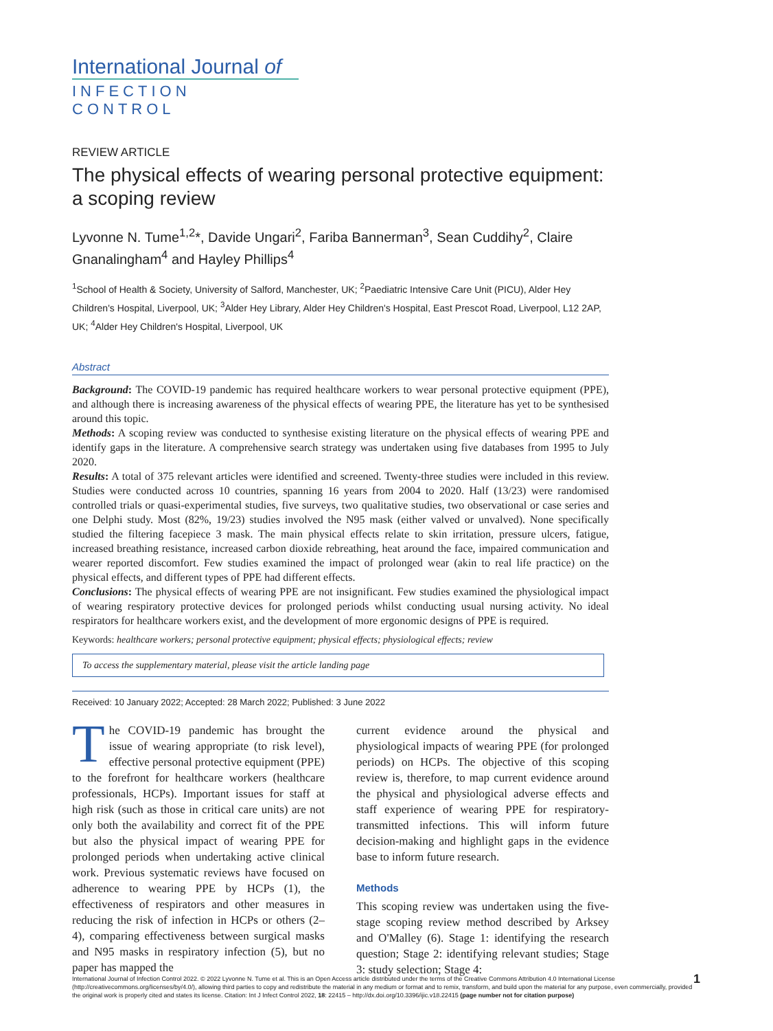International Journal of
INFECTION CONTROL
REVIEW ARTICLE
The physical effects of wearing personal protective equipment: a scoping review
Lyvonne N. Tume<sup>1,2</sup>*, Davide Ungari<sup>2</sup>, Fariba Bannerman<sup>3</sup>, Sean Cuddihy<sup>2</sup>, Claire Gnanalingham<sup>4</sup> and Hayley Phillips<sup>4</sup>
<sup>1</sup> School of Health & Society, University of Salford, Manchester, UK; <sup>2</sup>Paediatric Intensive Care Unit (PICU), Alder Hey Children's Hospital, Liverpool, UK; <sup>3</sup>Alder Hey Library, Alder Hey Children's Hospital, East Prescot Road, Liverpool, L12 2AP, UK; <sup>4</sup>Alder Hey Children's Hospital, Liverpool, UK
Abstract
Background: The COVID-19 pandemic has required healthcare workers to wear personal protective equipment (PPE), and although there is increasing awareness of the physical effects of wearing PPE, the literature has yet to be synthesised around this topic.
Methods: A scoping review was conducted to synthesise existing literature on the physical effects of wearing PPE and identify gaps in the literature. A comprehensive search strategy was undertaken using five databases from 1995 to July 2020.
Results: A total of 375 relevant articles were identified and screened. Twenty-three studies were included in this review. Studies were conducted across 10 countries, spanning 16 years from 2004 to 2020. Half (13/23) were randomised controlled trials or quasi-experimental studies, five surveys, two qualitative studies, two observational or case series and one Delphi study. Most (82%, 19/23) studies involved the N95 mask (either valved or unvalved). None specifically studied the filtering facepiece 3 mask. The main physical effects relate to skin irritation, pressure ulcers, fatigue, increased breathing resistance, increased carbon dioxide rebreathing, heat around the face, impaired communication and wearer reported discomfort. Few studies examined the impact of prolonged wear (akin to real life practice) on the physical effects, and different types of PPE had different effects.
Conclusions: The physical effects of wearing PPE are not insignificant. Few studies examined the physiological impact of wearing respiratory protective devices for prolonged periods whilst conducting usual nursing activity. No ideal respirators for healthcare workers exist, and the development of more ergonomic designs of PPE is required.
Keywords: healthcare workers; personal protective equipment; physical effects; physiological effects; review
To access the supplementary material, please visit the article landing page
Received: 10 January 2022; Accepted: 28 March 2022; Published: 3 June 2022
The COVID-19 pandemic has brought the issue of wearing appropriate (to risk level), effective personal protective equipment (PPE) to the forefront for healthcare workers (healthcare professionals, HCPs). Important issues for staff at high risk (such as those in critical care units) are not only both the availability and correct fit of the PPE but also the physical impact of wearing PPE for prolonged periods when undertaking active clinical work. Previous systematic reviews have focused on adherence to wearing PPE by HCPs (1), the effectiveness of respirators and other measures in reducing the risk of infection in HCPs or others (2–4), comparing effectiveness between surgical masks and N95 masks in respiratory infection (5), but no paper has mapped the
current evidence around the physical and physiological impacts of wearing PPE (for prolonged periods) on HCPs. The objective of this scoping review is, therefore, to map current evidence around the physical and physiological adverse effects and staff experience of wearing PPE for respiratory-transmitted infections. This will inform future decision-making and highlight gaps in the evidence base to inform future research.
Methods
This scoping review was undertaken using the five-stage scoping review method described by Arksey and O'Malley (6). Stage 1: identifying the research question; Stage 2: identifying relevant studies; Stage 3: study selection; Stage 4:
1 International Journal of Infection Control 2022. © 2022 Lyvonne N. Tume et al. This is an Open Access article distributed under the terms of the Creative Commons Attribution 4.0 International License (http://creativecommons.org/licenses/by/4.0/), allowing third parties to copy and redistribute the material in any medium or format and to remix, transform, and build upon the material for any purpose, even commercially, provided the original work is properly cited and states its license. Citation: Int J Infect Control 2022, 18: 22415 – http://dx.doi.org/10.3396/ijic.v18.22415 (page number not for citation purpose)